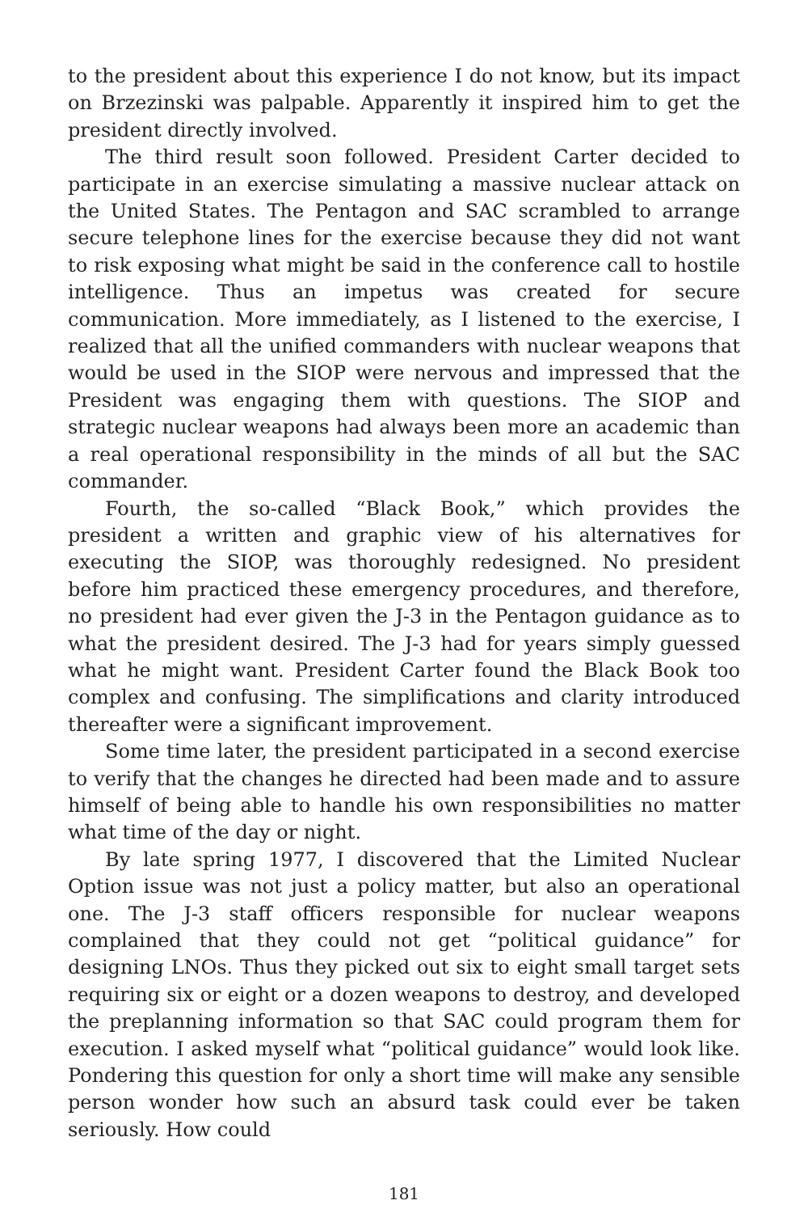to the president about this experience I do not know, but its impact on Brzezinski was palpable. Apparently it inspired him to get the president directly involved.
The third result soon followed. President Carter decided to participate in an exercise simulating a massive nuclear attack on the United States. The Pentagon and SAC scrambled to arrange secure telephone lines for the exercise because they did not want to risk exposing what might be said in the conference call to hostile intelligence. Thus an impetus was created for secure communication. More immediately, as I listened to the exercise, I realized that all the unified commanders with nuclear weapons that would be used in the SIOP were nervous and impressed that the President was engaging them with questions. The SIOP and strategic nuclear weapons had always been more an academic than a real operational responsibility in the minds of all but the SAC commander.
Fourth, the so-called “Black Book,” which provides the president a written and graphic view of his alternatives for executing the SIOP, was thoroughly redesigned. No president before him practiced these emergency procedures, and therefore, no president had ever given the J-3 in the Pentagon guidance as to what the president desired. The J-3 had for years simply guessed what he might want. President Carter found the Black Book too complex and confusing. The simplifications and clarity introduced thereafter were a significant improvement.
Some time later, the president participated in a second exercise to verify that the changes he directed had been made and to assure himself of being able to handle his own responsibilities no matter what time of the day or night.
By late spring 1977, I discovered that the Limited Nuclear Option issue was not just a policy matter, but also an operational one. The J-3 staff officers responsible for nuclear weapons complained that they could not get “political guidance” for designing LNOs. Thus they picked out six to eight small target sets requiring six or eight or a dozen weapons to destroy, and developed the preplanning information so that SAC could program them for execution. I asked myself what “political guidance” would look like. Pondering this question for only a short time will make any sensible person wonder how such an absurd task could ever be taken seriously. How could
181